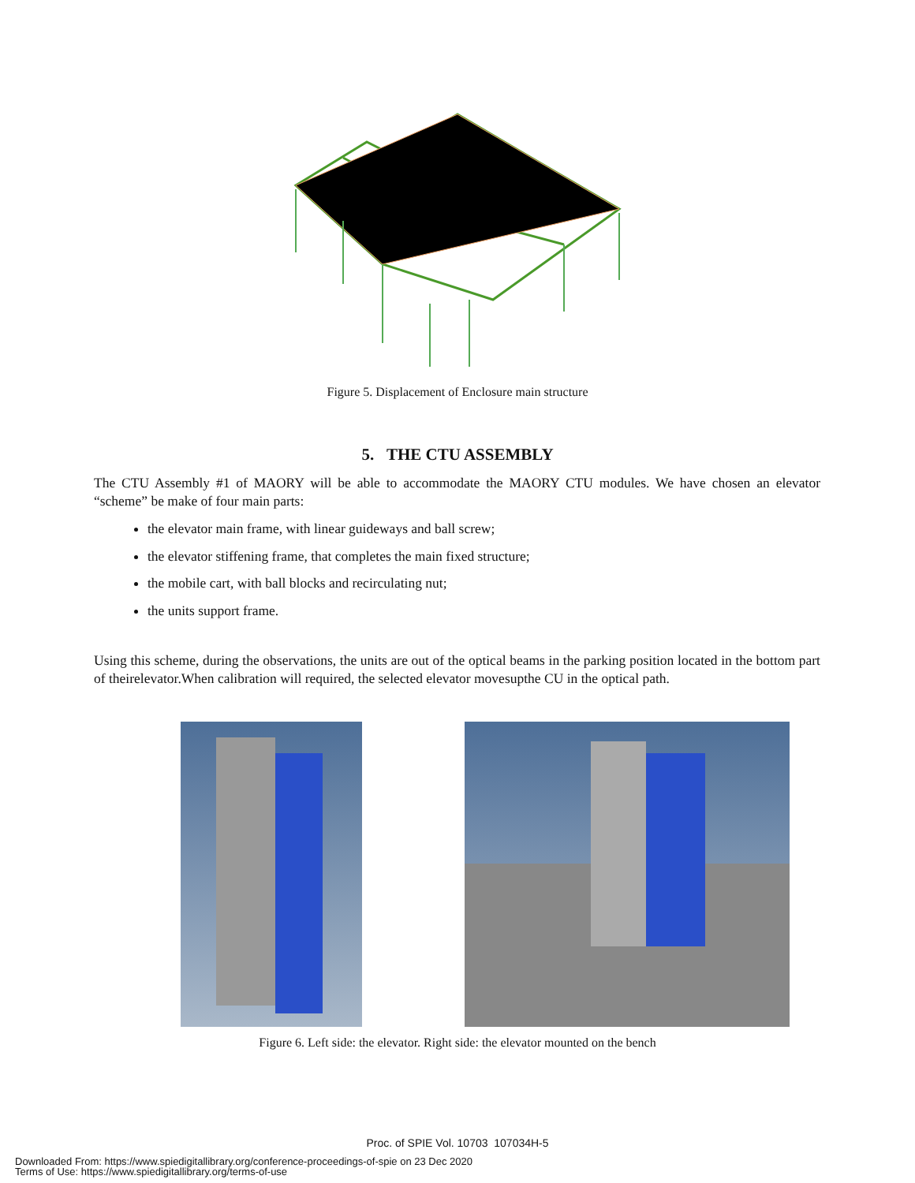Figure 5. Displacement of Enclosure main structure
5. THE CTU ASSEMBLY
The CTU Assembly #1 of MAORY will be able to accommodate the MAORY CTU modules. We have chosen an elevator “scheme” be make of four main parts:
the elevator main frame, with linear guideways and ball screw;
the elevator stiffening frame, that completes the main fixed structure;
the mobile cart, with ball blocks and recirculating nut;
the units support frame.
Using this scheme, during the observations, the units are out of the optical beams in the parking position located in the bottom part of theirelevator.When calibration will required, the selected elevator movesupthe CU in the optical path.
Figure 6. Left side: the elevator. Right side: the elevator mounted on the bench
Proc. of SPIE Vol. 10703 107034H-5
Downloaded From: https://www.spiedigitallibrary.org/conference-proceedings-of-spie on 23 Dec 2020
Terms of Use: https://www.spiedigitallibrary.org/terms-of-use